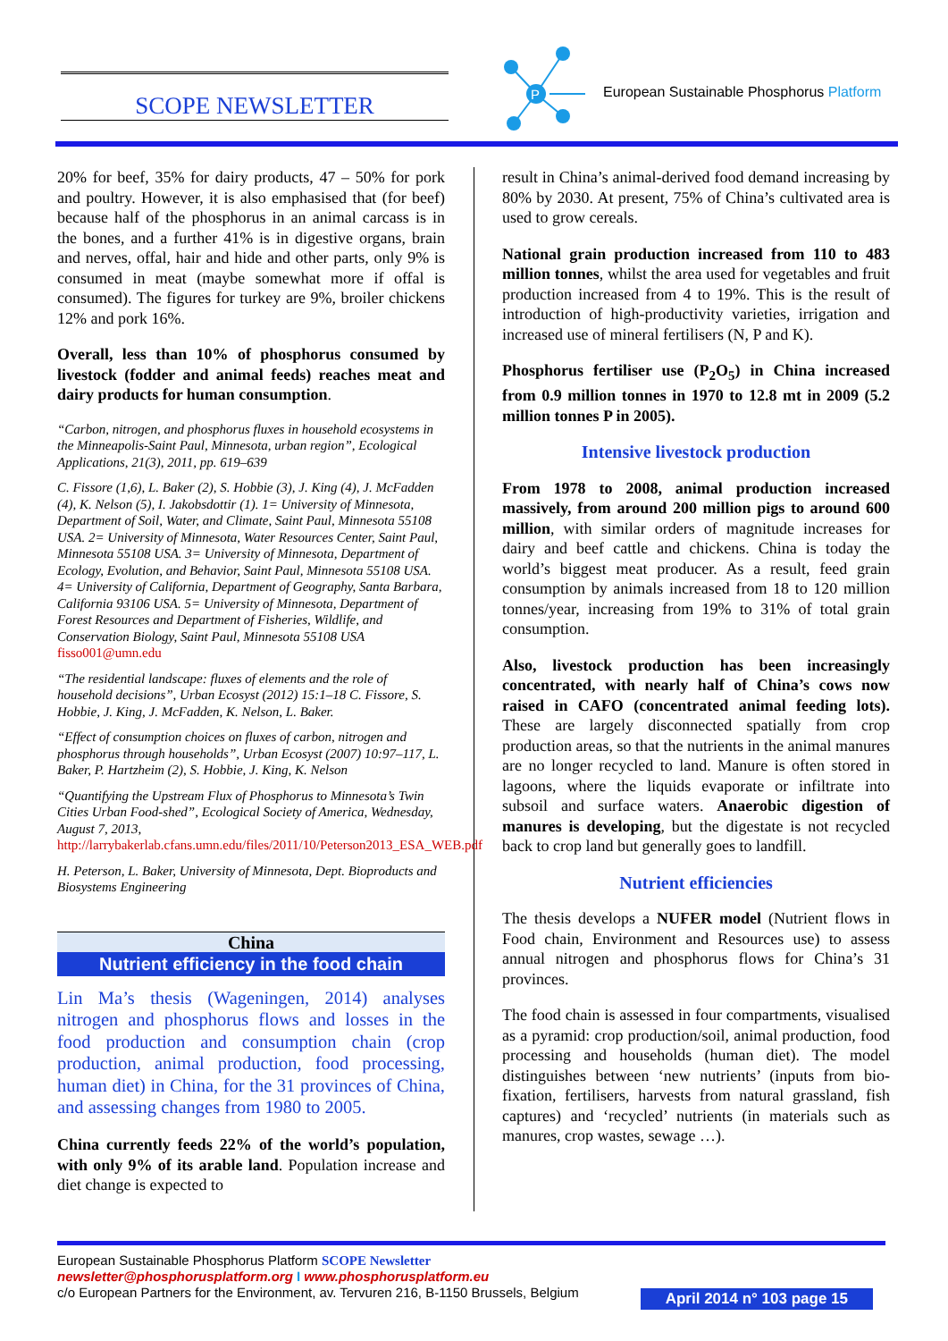SCOPE NEWSLETTER
P
European Sustainable Phosphorus Platform
20% for beef, 35% for dairy products, 47 – 50% for pork and poultry. However, it is also emphasised that (for beef) because half of the phosphorus in an animal carcass is in the bones, and a further 41% is in digestive organs, brain and nerves, offal, hair and hide and other parts, only 9% is consumed in meat (maybe somewhat more if offal is consumed). The figures for turkey are 9%, broiler chickens 12% and pork 16%.
Overall, less than 10% of phosphorus consumed by livestock (fodder and animal feeds) reaches meat and dairy products for human consumption.
“Carbon, nitrogen, and phosphorus fluxes in household ecosystems in the Minneapolis-Saint Paul, Minnesota, urban region”, Ecological Applications, 21(3), 2011, pp. 619–639
C. Fissore (1,6), L. Baker (2), S. Hobbie (3), J. King (4), J. McFadden (4), K. Nelson (5), I. Jakobsdottir (1). 1= University of Minnesota, Department of Soil, Water, and Climate, Saint Paul, Minnesota 55108 USA. 2= University of Minnesota, Water Resources Center, Saint Paul, Minnesota 55108 USA. 3= University of Minnesota, Department of Ecology, Evolution, and Behavior, Saint Paul, Minnesota 55108 USA. 4= University of California, Department of Geography, Santa Barbara, California 93106 USA. 5= University of Minnesota, Department of Forest Resources and Department of Fisheries, Wildlife, and Conservation Biology, Saint Paul, Minnesota 55108 USA fisso001@umn.edu
“The residential landscape: fluxes of elements and the role of household decisions”, Urban Ecosyst (2012) 15:1–18 C. Fissore, S. Hobbie, J. King, J. McFadden, K. Nelson, L. Baker.
“Effect of consumption choices on fluxes of carbon, nitrogen and phosphorus through households”, Urban Ecosyst (2007) 10:97–117, L. Baker, P. Hartzheim (2), S. Hobbie, J. King, K. Nelson
“Quantifying the Upstream Flux of Phosphorus to Minnesota’s Twin Cities Urban Food-shed”, Ecological Society of America, Wednesday, August 7, 2013, http://larrybakerlab.cfans.umn.edu/files/2011/10/Peterson2013_ESA_WEB.pdf
H. Peterson, L. Baker, University of Minnesota, Dept. Bioproducts and Biosystems Engineering
China
Nutrient efficiency in the food chain
Lin Ma’s thesis (Wageningen, 2014) analyses nitrogen and phosphorus flows and losses in the food production and consumption chain (crop production, animal production, food processing, human diet) in China, for the 31 provinces of China, and assessing changes from 1980 to 2005.
China currently feeds 22% of the world’s population, with only 9% of its arable land. Population increase and diet change is expected to
result in China’s animal-derived food demand increasing by 80% by 2030. At present, 75% of China’s cultivated area is used to grow cereals.
National grain production increased from 110 to 483 million tonnes, whilst the area used for vegetables and fruit production increased from 4 to 19%. This is the result of introduction of high-productivity varieties, irrigation and increased use of mineral fertilisers (N, P and K).
Phosphorus fertiliser use (P<sub>2</sub>O<sub>5</sub>) in China increased from 0.9 million tonnes in 1970 to 12.8 mt in 2009 (5.2 million tonnes P in 2005).
Intensive livestock production
From 1978 to 2008, animal production increased massively, from around 200 million pigs to around 600 million, with similar orders of magnitude increases for dairy and beef cattle and chickens. China is today the world’s biggest meat producer. As a result, feed grain consumption by animals increased from 18 to 120 million tonnes/year, increasing from 19% to 31% of total grain consumption.
Also, livestock production has been increasingly concentrated, with nearly half of China’s cows now raised in CAFO (concentrated animal feeding lots). These are largely disconnected spatially from crop production areas, so that the nutrients in the animal manures are no longer recycled to land. Manure is often stored in lagoons, where the liquids evaporate or infiltrate into subsoil and surface waters. Anaerobic digestion of manures is developing, but the digestate is not recycled back to crop land but generally goes to landfill.
Nutrient efficiencies
The thesis develops a NUFER model (Nutrient flows in Food chain, Environment and Resources use) to assess annual nitrogen and phosphorus flows for China’s 31 provinces.
The food chain is assessed in four compartments, visualised as a pyramid: crop production/soil, animal production, food processing and households (human diet). The model distinguishes between ‘new nutrients’ (inputs from bio-fixation, fertilisers, harvests from natural grassland, fish captures) and ‘recycled’ nutrients (in materials such as manures, crop wastes, sewage …).
European Sustainable Phosphorus Platform SCOPE Newsletter
newsletter@phosphorusplatform.org I www.phosphorusplatform.eu
c/o European Partners for the Environment, av. Tervuren 216, B-1150 Brussels, Belgium
April 2014 n° 103 page 15